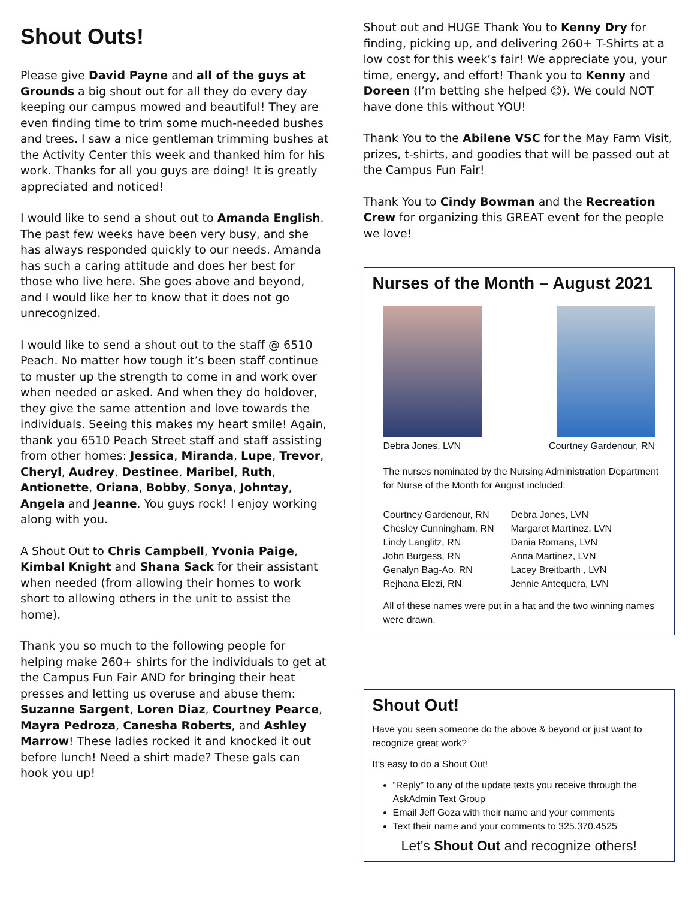Shout Outs!
Please give David Payne and all of the guys at Grounds a big shout out for all they do every day keeping our campus mowed and beautiful! They are even finding time to trim some much-needed bushes and trees. I saw a nice gentleman trimming bushes at the Activity Center this week and thanked him for his work. Thanks for all you guys are doing! It is greatly appreciated and noticed!
I would like to send a shout out to Amanda English. The past few weeks have been very busy, and she has always responded quickly to our needs. Amanda has such a caring attitude and does her best for those who live here. She goes above and beyond, and I would like her to know that it does not go unrecognized.
I would like to send a shout out to the staff @ 6510 Peach. No matter how tough it’s been staff continue to muster up the strength to come in and work over when needed or asked. And when they do holdover, they give the same attention and love towards the individuals. Seeing this makes my heart smile! Again, thank you 6510 Peach Street staff and staff assisting from other homes: Jessica, Miranda, Lupe, Trevor, Cheryl, Audrey, Destinee, Maribel, Ruth, Antionette, Oriana, Bobby, Sonya, Johntay, Angela and Jeanne. You guys rock! I enjoy working along with you.
A Shout Out to Chris Campbell, Yvonia Paige, Kimbal Knight and Shana Sack for their assistant when needed (from allowing their homes to work short to allowing others in the unit to assist the home).
Thank you so much to the following people for helping make 260+ shirts for the individuals to get at the Campus Fun Fair AND for bringing their heat presses and letting us overuse and abuse them: Suzanne Sargent, Loren Diaz, Courtney Pearce, Mayra Pedroza, Canesha Roberts, and Ashley Marrow! These ladies rocked it and knocked it out before lunch! Need a shirt made? These gals can hook you up!
Shout out and HUGE Thank You to Kenny Dry for finding, picking up, and delivering 260+ T-Shirts at a low cost for this week’s fair! We appreciate you, your time, energy, and effort! Thank you to Kenny and Doreen (I’m betting she helped 😊). We could NOT have done this without YOU!
Thank You to the Abilene VSC for the May Farm Visit, prizes, t-shirts, and goodies that will be passed out at the Campus Fun Fair!
Thank You to Cindy Bowman and the Recreation Crew for organizing this GREAT event for the people we love!
Nurses of the Month – August 2021
Debra Jones, LVN Courtney Gardenour, RN
The nurses nominated by the Nursing Administration Department for Nurse of the Month for August included:
Courtney Gardenour, RN Debra Jones, LVN Chesley Cunningham, RN Margaret Martinez, LVN Lindy Langlitz, RN Dania Romans, LVN John Burgess, RN Anna Martinez, LVN Genalyn Bag-Ao, RN Lacey Breitbarth , LVN Rejhana Elezi, RN Jennie Antequera, LVN
All of these names were put in a hat and the two winning names were drawn.
Shout Out!
Have you seen someone do the above & beyond or just want to recognize great work?
It’s easy to do a Shout Out!
“Reply” to any of the update texts you receive through the AskAdmin Text Group
Email Jeff Goza with their name and your comments
Text their name and your comments to 325.370.4525
Let’s Shout Out and recognize others!